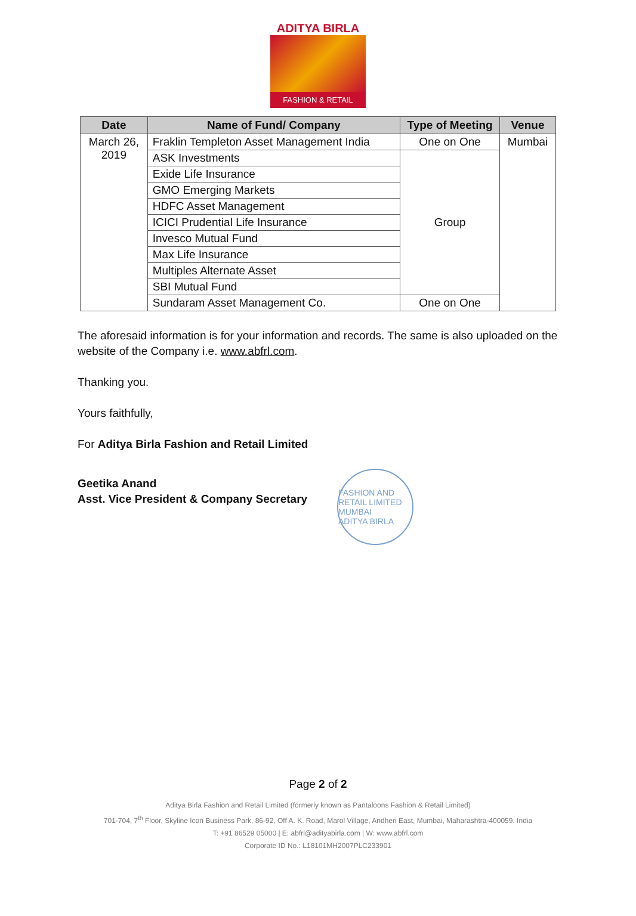ADITYA BIRLA
FASHION & RETAIL
| Date | Name of Fund/ Company | Type of Meeting | Venue |
| --- | --- | --- | --- |
| March 26, 2019 | Fraklin Templeton Asset Management India | One on One | Mumbai |
| | ASK Investments | Group | |
| | Exide Life Insurance | | |
| | GMO Emerging Markets | | |
| | HDFC Asset Management | | |
| | ICICI Prudential Life Insurance | | |
| | Invesco Mutual Fund | | |
| | Max Life Insurance | | |
| | Multiples Alternate Asset | | |
| | SBI Mutual Fund | | |
| | Sundaram Asset Management Co. | One on One | |
The aforesaid information is for your information and records. The same is also uploaded on the website of the Company i.e. www.abfrl.com.
Thanking you.
Yours faithfully,
For Aditya Birla Fashion and Retail Limited
Geetika Anand
Asst. Vice President & Company Secretary
FASHION AND RETAIL LIMITED
MUMBAI
ADITYA BIRLA
Page 2 of 2
Aditya Birla Fashion and Retail Limited (formerly known as Pantaloons Fashion & Retail Limited)
701-704, 7<sup>th</sup> Floor, Skyline Icon Business Park, 86-92, Off A. K. Road, Marol Village, Andheri East, Mumbai, Maharashtra-400059. India
T: +91 86529 05000 | E: abfrl@adityabirla.com | W: www.abfrl.com
Corporate ID No.: L18101MH2007PLC233901